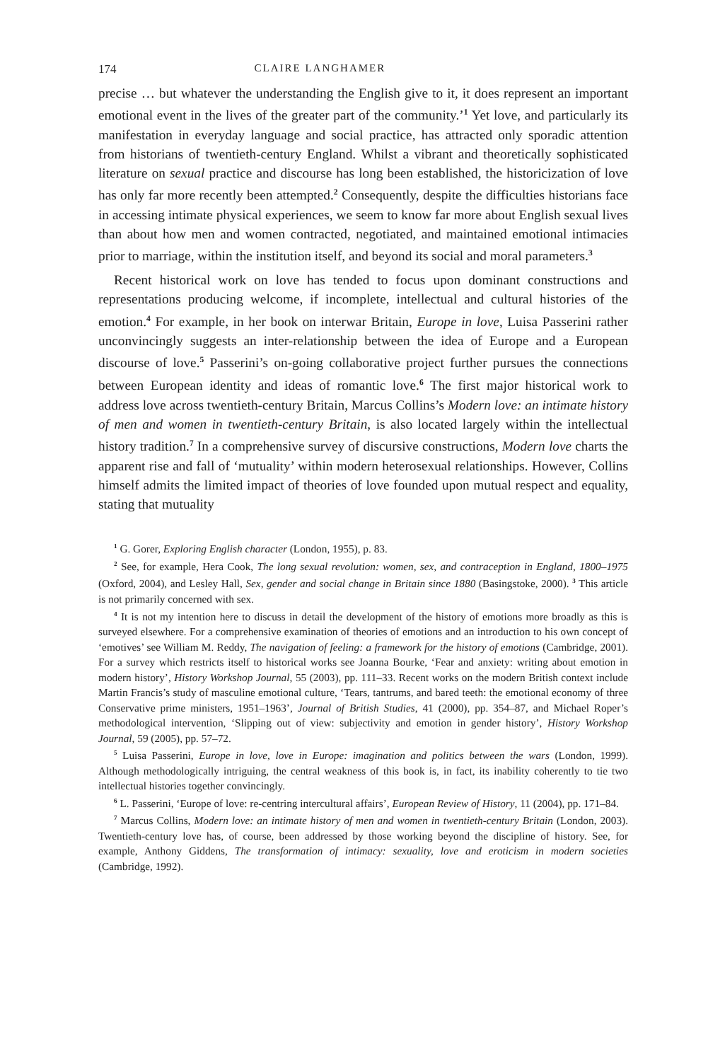174 CLAIRE LANGHAMER
precise … but whatever the understanding the English give to it, it does represent an important emotional event in the lives of the greater part of the community.’<sup>1</sup> Yet love, and particularly its manifestation in everyday language and social practice, has attracted only sporadic attention from historians of twentieth-century England. Whilst a vibrant and theoretically sophisticated literature on sexual practice and discourse has long been established, the historicization of love has only far more recently been attempted.<sup>2</sup> Consequently, despite the difficulties historians face in accessing intimate physical experiences, we seem to know far more about English sexual lives than about how men and women contracted, negotiated, and maintained emotional intimacies prior to marriage, within the institution itself, and beyond its social and moral parameters.<sup>3</sup>
Recent historical work on love has tended to focus upon dominant constructions and representations producing welcome, if incomplete, intellectual and cultural histories of the emotion.<sup>4</sup> For example, in her book on interwar Britain, Europe in love, Luisa Passerini rather unconvincingly suggests an inter-relationship between the idea of Europe and a European discourse of love.<sup>5</sup> Passerini’s on-going collaborative project further pursues the connections between European identity and ideas of romantic love.<sup>6</sup> The first major historical work to address love across twentieth-century Britain, Marcus Collins’s Modern love: an intimate history of men and women in twentieth-century Britain, is also located largely within the intellectual history tradition.<sup>7</sup> In a comprehensive survey of discursive constructions, Modern love charts the apparent rise and fall of ‘mutuality’ within modern heterosexual relationships. However, Collins himself admits the limited impact of theories of love founded upon mutual respect and equality, stating that mutuality
<sup>1</sup> G. Gorer, Exploring English character (London, 1955), p. 83.
<sup>2</sup> See, for example, Hera Cook, The long sexual revolution: women, sex, and contraception in England, 1800–1975 (Oxford, 2004), and Lesley Hall, Sex, gender and social change in Britain since 1880 (Basingstoke, 2000). <sup>3</sup> This article is not primarily concerned with sex.
<sup>4</sup> It is not my intention here to discuss in detail the development of the history of emotions more broadly as this is surveyed elsewhere. For a comprehensive examination of theories of emotions and an introduction to his own concept of ‘emotives’ see William M. Reddy, The navigation of feeling: a framework for the history of emotions (Cambridge, 2001). For a survey which restricts itself to historical works see Joanna Bourke, ‘Fear and anxiety: writing about emotion in modern history’, History Workshop Journal, 55 (2003), pp. 111–33. Recent works on the modern British context include Martin Francis’s study of masculine emotional culture, ‘Tears, tantrums, and bared teeth: the emotional economy of three Conservative prime ministers, 1951–1963’, Journal of British Studies, 41 (2000), pp. 354–87, and Michael Roper’s methodological intervention, ‘Slipping out of view: subjectivity and emotion in gender history’, History Workshop Journal, 59 (2005), pp. 57–72.
<sup>5</sup> Luisa Passerini, Europe in love, love in Europe: imagination and politics between the wars (London, 1999). Although methodologically intriguing, the central weakness of this book is, in fact, its inability coherently to tie two intellectual histories together convincingly.
<sup>6</sup> L. Passerini, ‘Europe of love: re-centring intercultural affairs’, European Review of History, 11 (2004), pp. 171–84.
<sup>7</sup> Marcus Collins, Modern love: an intimate history of men and women in twentieth-century Britain (London, 2003). Twentieth-century love has, of course, been addressed by those working beyond the discipline of history. See, for example, Anthony Giddens, The transformation of intimacy: sexuality, love and eroticism in modern societies (Cambridge, 1992).